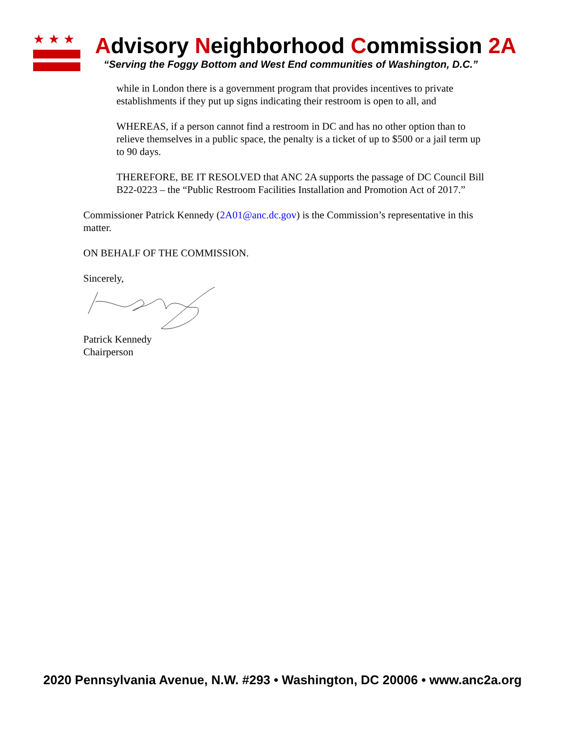★★★
Advisory Neighborhood Commission 2A
“Serving the Foggy Bottom and West End communities of Washington, D.C.”
while in London there is a government program that provides incentives to private establishments if they put up signs indicating their restroom is open to all, and
WHEREAS, if a person cannot find a restroom in DC and has no other option than to relieve themselves in a public space, the penalty is a ticket of up to $500 or a jail term up to 90 days.
THEREFORE, BE IT RESOLVED that ANC 2A supports the passage of DC Council Bill B22-0223 – the “Public Restroom Facilities Installation and Promotion Act of 2017.”
Commissioner Patrick Kennedy (2A01@anc.dc.gov) is the Commission’s representative in this matter.
ON BEHALF OF THE COMMISSION.
Sincerely,
Patrick Kennedy
Chairperson
2020 Pennsylvania Avenue, N.W. #293 • Washington, DC 20006 • www.anc2a.org